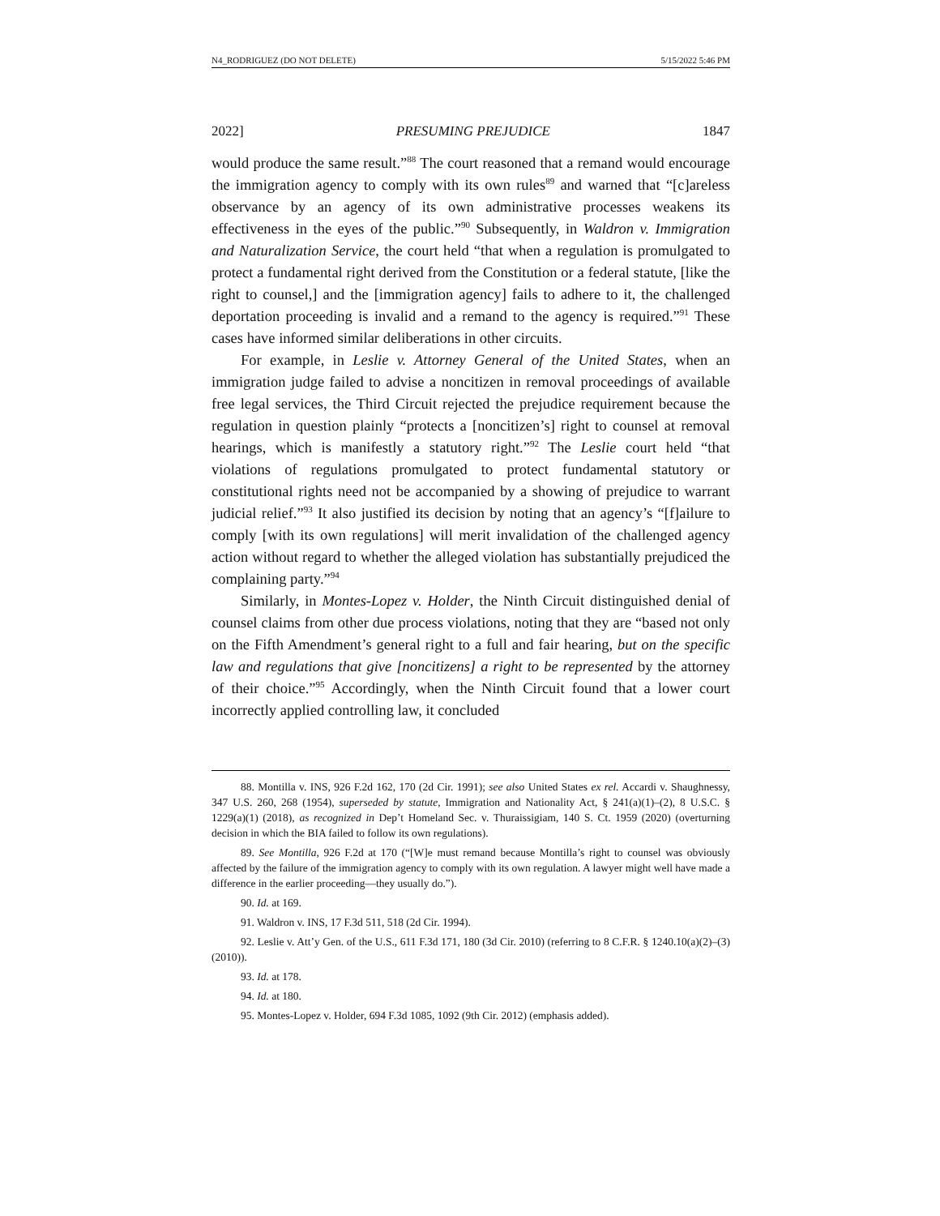N4_RODRIGUEZ (DO NOT DELETE) 5/15/2022 5:46 PM
2022] PRESUMING PREJUDICE 1847
would produce the same result.”<sup>88</sup> The court reasoned that a remand would encourage the immigration agency to comply with its own rules<sup>89</sup> and warned that “[c]areless observance by an agency of its own administrative processes weakens its effectiveness in the eyes of the public.”<sup>90</sup> Subsequently, in Waldron v. Immigration and Naturalization Service, the court held “that when a regulation is promulgated to protect a fundamental right derived from the Constitution or a federal statute, [like the right to counsel,] and the [immigration agency] fails to adhere to it, the challenged deportation proceeding is invalid and a remand to the agency is required.”<sup>91</sup> These cases have informed similar deliberations in other circuits.
For example, in Leslie v. Attorney General of the United States, when an immigration judge failed to advise a noncitizen in removal proceedings of available free legal services, the Third Circuit rejected the prejudice requirement because the regulation in question plainly “protects a [noncitizen’s] right to counsel at removal hearings, which is manifestly a statutory right.”<sup>92</sup> The Leslie court held “that violations of regulations promulgated to protect fundamental statutory or constitutional rights need not be accompanied by a showing of prejudice to warrant judicial relief.”<sup>93</sup> It also justified its decision by noting that an agency’s “[f]ailure to comply [with its own regulations] will merit invalidation of the challenged agency action without regard to whether the alleged violation has substantially prejudiced the complaining party.”<sup>94</sup>
Similarly, in Montes-Lopez v. Holder, the Ninth Circuit distinguished denial of counsel claims from other due process violations, noting that they are “based not only on the Fifth Amendment’s general right to a full and fair hearing, but on the specific law and regulations that give [noncitizens] a right to be represented by the attorney of their choice.”<sup>95</sup> Accordingly, when the Ninth Circuit found that a lower court incorrectly applied controlling law, it concluded
88. Montilla v. INS, 926 F.2d 162, 170 (2d Cir. 1991); see also United States ex rel. Accardi v. Shaughnessy, 347 U.S. 260, 268 (1954), superseded by statute, Immigration and Nationality Act, § 241(a)(1)–(2), 8 U.S.C. § 1229(a)(1) (2018), as recognized in Dep’t Homeland Sec. v. Thuraissigiam, 140 S. Ct. 1959 (2020) (overturning decision in which the BIA failed to follow its own regulations).
89. See Montilla, 926 F.2d at 170 (“[W]e must remand because Montilla’s right to counsel was obviously affected by the failure of the immigration agency to comply with its own regulation. A lawyer might well have made a difference in the earlier proceeding—they usually do.”).
90. Id. at 169.
91. Waldron v. INS, 17 F.3d 511, 518 (2d Cir. 1994).
92. Leslie v. Att’y Gen. of the U.S., 611 F.3d 171, 180 (3d Cir. 2010) (referring to 8 C.F.R. § 1240.10(a)(2)–(3) (2010)).
93. Id. at 178.
94. Id. at 180.
95. Montes-Lopez v. Holder, 694 F.3d 1085, 1092 (9th Cir. 2012) (emphasis added).